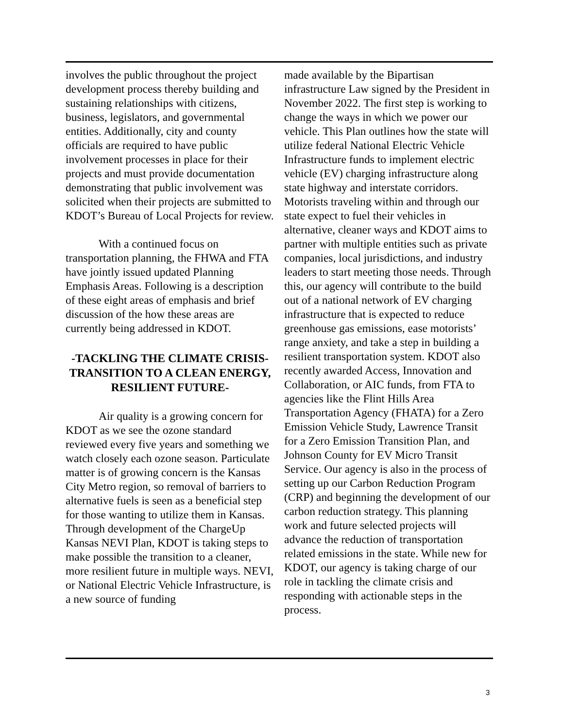involves the public throughout the project development process thereby building and sustaining relationships with citizens, business, legislators, and governmental entities. Additionally, city and county officials are required to have public involvement processes in place for their projects and must provide documentation demonstrating that public involvement was solicited when their projects are submitted to KDOT’s Bureau of Local Projects for review.
With a continued focus on transportation planning, the FHWA and FTA have jointly issued updated Planning Emphasis Areas. Following is a description of these eight areas of emphasis and brief discussion of the how these areas are currently being addressed in KDOT.
-TACKLING THE CLIMATE CRISIS-
TRANSITION TO A CLEAN ENERGY, RESILIENT FUTURE-
Air quality is a growing concern for KDOT as we see the ozone standard reviewed every five years and something we watch closely each ozone season. Particulate matter is of growing concern is the Kansas City Metro region, so removal of barriers to alternative fuels is seen as a beneficial step for those wanting to utilize them in Kansas. Through development of the ChargeUp Kansas NEVI Plan, KDOT is taking steps to make possible the transition to a cleaner, more resilient future in multiple ways. NEVI, or National Electric Vehicle Infrastructure, is a new source of funding
made available by the Bipartisan infrastructure Law signed by the President in November 2022. The first step is working to change the ways in which we power our vehicle. This Plan outlines how the state will utilize federal National Electric Vehicle Infrastructure funds to implement electric vehicle (EV) charging infrastructure along state highway and interstate corridors. Motorists traveling within and through our state expect to fuel their vehicles in alternative, cleaner ways and KDOT aims to partner with multiple entities such as private companies, local jurisdictions, and industry leaders to start meeting those needs. Through this, our agency will contribute to the build out of a national network of EV charging infrastructure that is expected to reduce greenhouse gas emissions, ease motorists’ range anxiety, and take a step in building a resilient transportation system. KDOT also recently awarded Access, Innovation and Collaboration, or AIC funds, from FTA to agencies like the Flint Hills Area Transportation Agency (FHATA) for a Zero Emission Vehicle Study, Lawrence Transit for a Zero Emission Transition Plan, and Johnson County for EV Micro Transit Service. Our agency is also in the process of setting up our Carbon Reduction Program (CRP) and beginning the development of our carbon reduction strategy. This planning work and future selected projects will advance the reduction of transportation related emissions in the state. While new for KDOT, our agency is taking charge of our role in tackling the climate crisis and responding with actionable steps in the process.
3